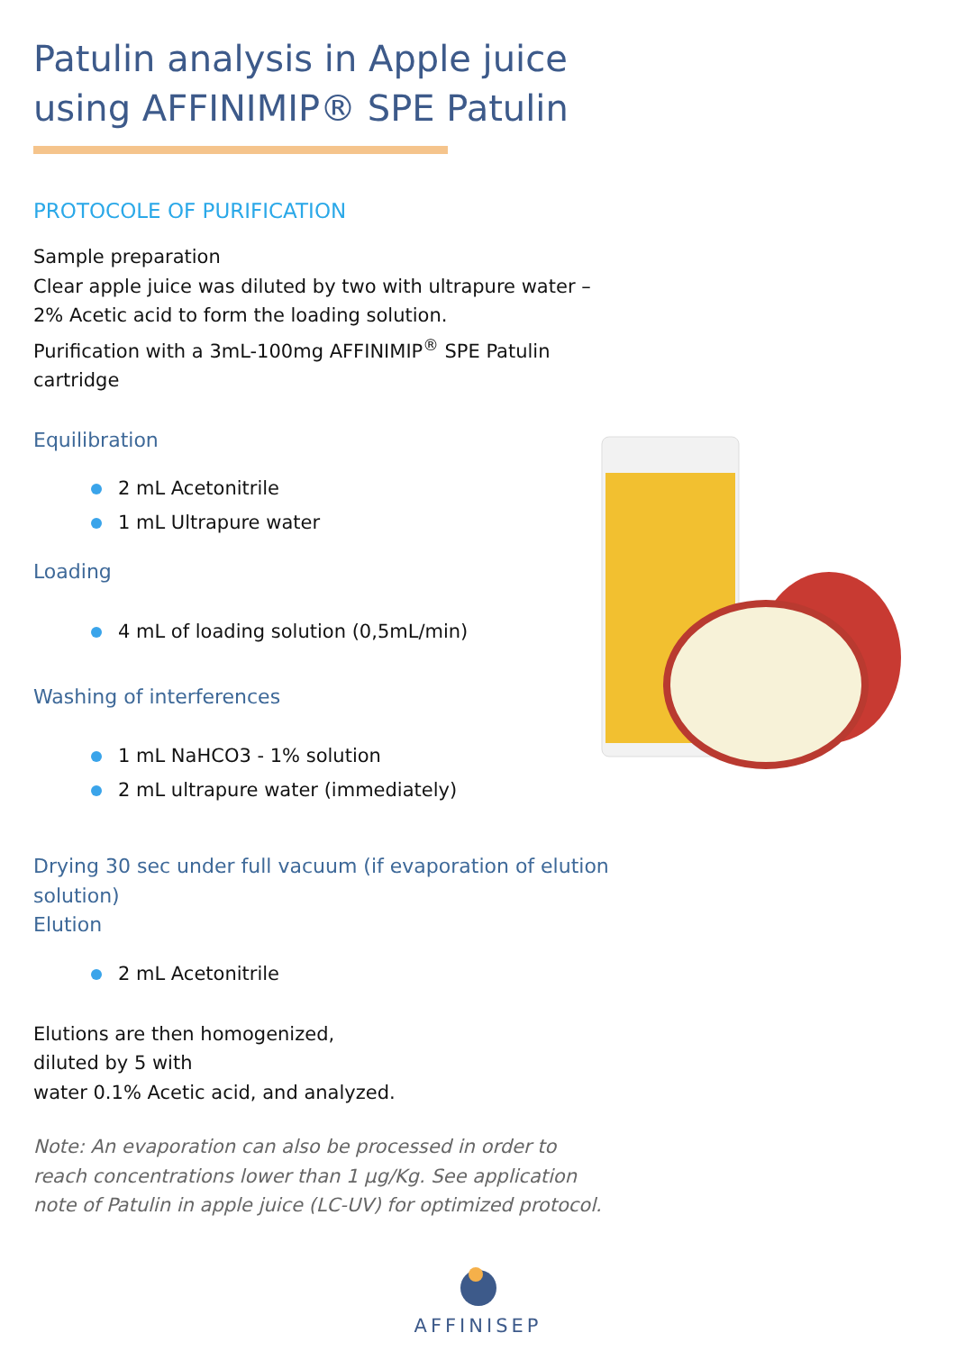Patulin analysis in Apple juice using AFFINIMIP® SPE Patulin
PROTOCOLE OF PURIFICATION
Sample preparation
Clear apple juice was diluted by two with ultrapure water – 2% Acetic acid to form the loading solution.
Purification with a 3mL-100mg AFFINIMIP<sup>®</sup> SPE Patulin cartridge
Equilibration
2 mL Acetonitrile
1 mL Ultrapure water
Loading
4 mL of loading solution (0,5mL/min)
Washing of interferences
1 mL NaHCO3 - 1% solution
2 mL ultrapure water (immediately)
Drying 30 sec under full vacuum (if evaporation of elution solution)
Elution
2 mL Acetonitrile
Elutions are then homogenized,
diluted by 5 with
water 0.1% Acetic acid, and analyzed.
Note: An evaporation can also be processed in order to reach concentrations lower than 1 µg/Kg. See application note of Patulin in apple juice (LC-UV) for optimized protocol.
AFFINISEP